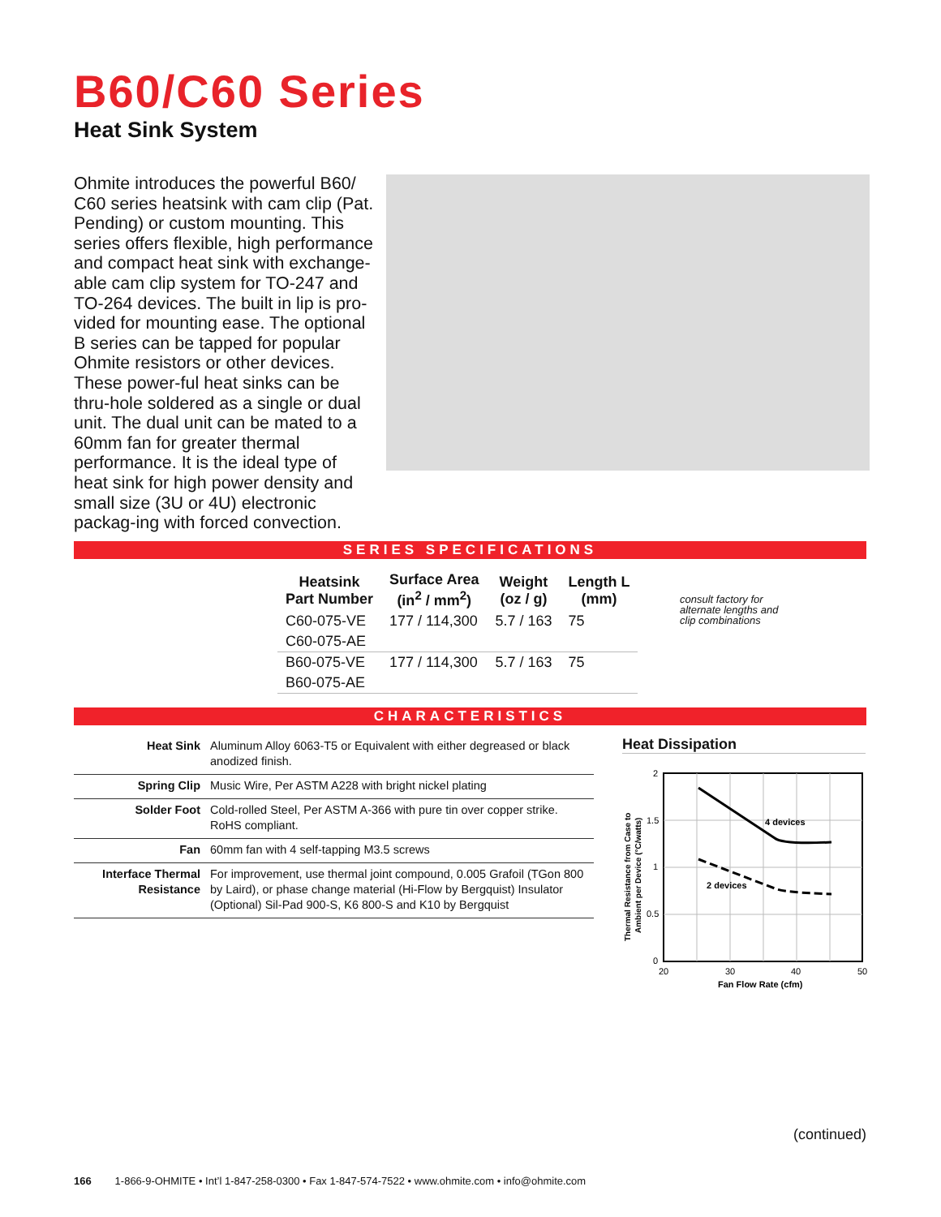B60/C60 Series
Heat Sink System
Ohmite introduces the powerful B60/ C60 series heatsink with cam clip (Pat. Pending) or custom mounting. This series offers flexible, high performance and compact heat sink with exchange-able cam clip system for TO-247 and TO-264 devices. The built in lip is pro-vided for mounting ease. The optional B series can be tapped for popular Ohmite resistors or other devices. These power-ful heat sinks can be thru-hole soldered as a single or dual unit. The dual unit can be mated to a 60mm fan for greater thermal performance. It is the ideal type of heat sink for high power density and small size (3U or 4U) electronic packag-ing with forced convection.
SERIES SPECIFICATIONS
| Heatsink Part Number | Surface Area (in<sup>2</sup> / mm<sup>2</sup>) | Weight (oz / g) | Length L (mm) |
| --- | --- | --- | --- |
| C60-075-VE | 177 / 114,300 | 5.7 / 163 | 75 |
| C60-075-AE | | | |
| B60-075-VE | 177 / 114,300 | 5.7 / 163 | 75 |
| B60-075-AE | | | |
consult factory for
alternate lengths and
clip combinations
CHARACTERISTICS
| Heat Sink | Aluminum Alloy 6063-T5 or Equivalent with either degreased or black anodized finish. |
| Spring Clip | Music Wire, Per ASTM A228 with bright nickel plating |
| Solder Foot | Cold-rolled Steel, Per ASTM A-366 with pure tin over copper strike. RoHS compliant. |
| Fan | 60mm fan with 4 self-tapping M3.5 screws |
| Interface Thermal Resistance | For improvement, use thermal joint compound, 0.005 Grafoil (TGon 800 by Laird), or phase change material (Hi-Flow by Bergquist) Insulator (Optional) Sil-Pad 900-S, K6 800-S and K10 by Bergquist |
Heat Dissipation
4 devices
2 devices
2
1.5
1
0.5
0
20
30
40
50
Fan Flow Rate (cfm)
Thermal Resistance from Case to
Ambient per Device (°C/watts)
(continued)
166 1-866-9-OHMITE • Int’l 1-847-258-0300 • Fax 1-847-574-7522 • www.ohmite.com • info@ohmite.com